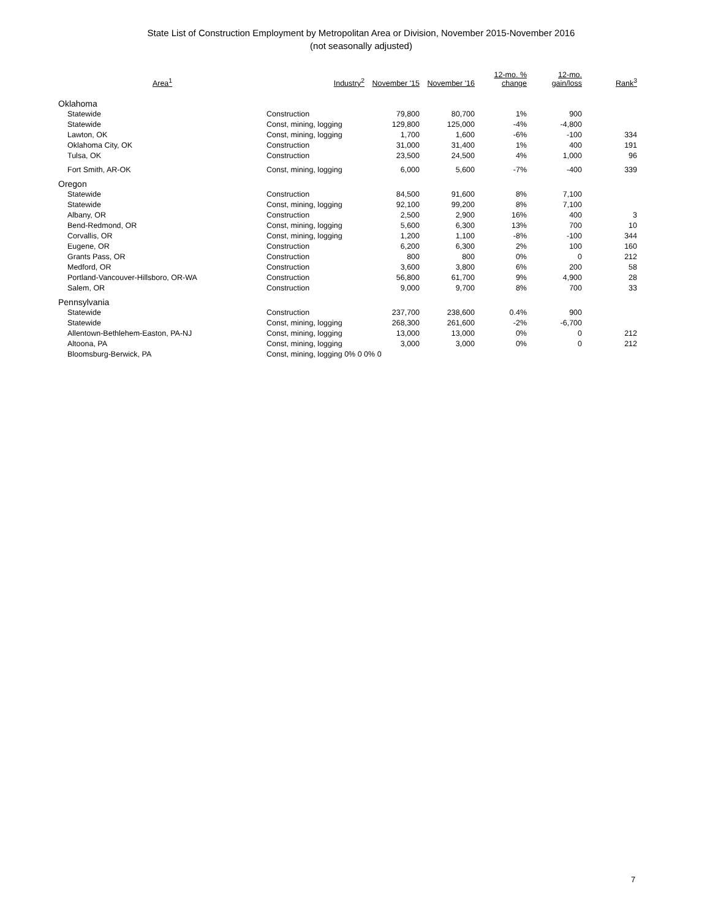State List of Construction Employment by Metropolitan Area or Division, November 2015-November 2016
(not seasonally adjusted)
| Area<sup>1</sup> | Industry<sup>2</sup> | November '15 | November '16 | 12-mo. % change | 12-mo. gain/loss | Rank<sup>3</sup> |
| --- | --- | --- | --- | --- | --- | --- |
| Oklahoma | | | | | | |
| Statewide | Construction | 79,800 | 80,700 | 1% | 900 | |
| Statewide | Const, mining, logging | 129,800 | 125,000 | -4% | -4,800 | |
| Lawton, OK | Const, mining, logging | 1,700 | 1,600 | -6% | -100 | 334 |
| Oklahoma City, OK | Construction | 31,000 | 31,400 | 1% | 400 | 191 |
| Tulsa, OK | Construction | 23,500 | 24,500 | 4% | 1,000 | 96 |
| Fort Smith, AR-OK | Const, mining, logging | 6,000 | 5,600 | -7% | -400 | 339 |
| Oregon | | | | | | |
| Statewide | Construction | 84,500 | 91,600 | 8% | 7,100 | |
| Statewide | Const, mining, logging | 92,100 | 99,200 | 8% | 7,100 | |
| Albany, OR | Construction | 2,500 | 2,900 | 16% | 400 | 3 |
| Bend-Redmond, OR | Const, mining, logging | 5,600 | 6,300 | 13% | 700 | 10 |
| Corvallis, OR | Const, mining, logging | 1,200 | 1,100 | -8% | -100 | 344 |
| Eugene, OR | Construction | 6,200 | 6,300 | 2% | 100 | 160 |
| Grants Pass, OR | Construction | 800 | 800 | 0% | 0 | 212 |
| Medford, OR | Construction | 3,600 | 3,800 | 6% | 200 | 58 |
| Portland-Vancouver-Hillsboro, OR-WA | Construction | 56,800 | 61,700 | 9% | 4,900 | 28 |
| Salem, OR | Construction | 9,000 | 9,700 | 8% | 700 | 33 |
| Pennsylvania | | | | | | |
| Statewide | Construction | 237,700 | 238,600 | 0.4% | 900 | |
| Statewide | Const, mining, logging | 268,300 | 261,600 | -2% | -6,700 | |
| Allentown-Bethlehem-Easton, PA-NJ | Const, mining, logging | 13,000 | 13,000 | 0% | 0 | 212 |
| Altoona, PA | Const, mining, logging | 3,000 | 3,000 | 0% | 0 | 212 |
| Bloomsburg-Berwick, PA | Const, mining, logging 0% 0 0% 0 | | | | | |
7